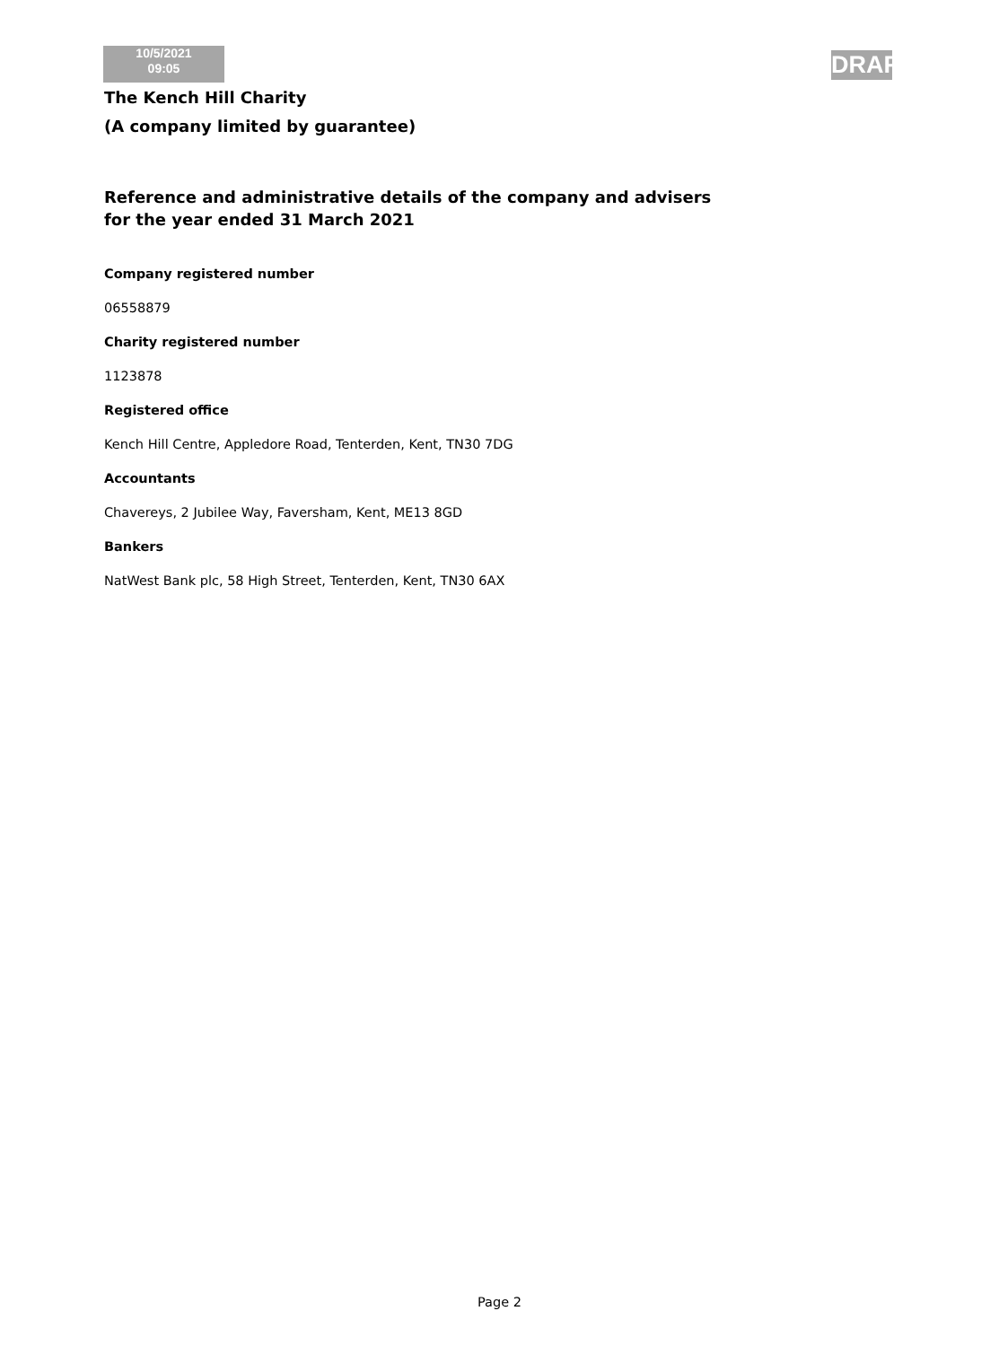10/5/2021
09:05
DRAFT
The Kench Hill Charity
(A company limited by guarantee)
Reference and administrative details of the company and advisers
for the year ended 31 March 2021
Company registered number
06558879
Charity registered number
1123878
Registered office
Kench Hill Centre, Appledore Road, Tenterden, Kent, TN30 7DG
Accountants
Chavereys, 2 Jubilee Way, Faversham, Kent, ME13 8GD
Bankers
NatWest Bank plc, 58 High Street, Tenterden, Kent, TN30 6AX
Page 2